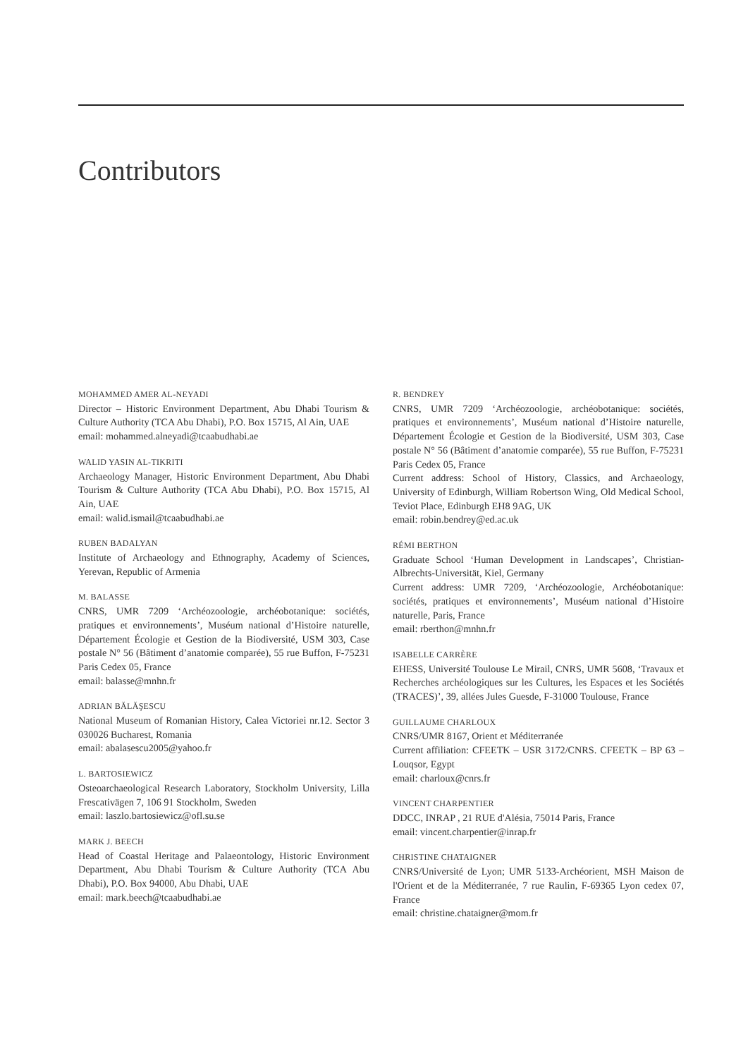Contributors
MOHAMMED AMER AL-NEYADI
Director – Historic Environment Department, Abu Dhabi Tourism & Culture Authority (TCA Abu Dhabi), P.O. Box 15715, Al Ain, UAE
email: mohammed.alneyadi@tcaabudhabi.ae
WALID YASIN AL-TIKRITI
Archaeology Manager, Historic Environment Department, Abu Dhabi Tourism & Culture Authority (TCA Abu Dhabi), P.O. Box 15715, Al Ain, UAE
email: walid.ismail@tcaabudhabi.ae
RUBEN BADALYAN
Institute of Archaeology and Ethnography, Academy of Sciences, Yerevan, Republic of Armenia
M. BALASSE
CNRS, UMR 7209 ‘Archéozoologie, archéobotanique: sociétés, pratiques et environnements’, Muséum national d’Histoire naturelle, Département Écologie et Gestion de la Biodiversité, USM 303, Case postale N° 56 (Bâtiment d’anatomie comparée), 55 rue Buffon, F-75231 Paris Cedex 05, France
email: balasse@mnhn.fr
ADRIAN BĂLĂŞESCU
National Museum of Romanian History, Calea Victoriei nr.12. Sector 3 030026 Bucharest, Romania
email: abalasescu2005@yahoo.fr
L. BARTOSIEWICZ
Osteoarchaeological Research Laboratory, Stockholm University, Lilla Frescativägen 7, 106 91 Stockholm, Sweden
email: laszlo.bartosiewicz@ofl.su.se
MARK J. BEECH
Head of Coastal Heritage and Palaeontology, Historic Environment Department, Abu Dhabi Tourism & Culture Authority (TCA Abu Dhabi), P.O. Box 94000, Abu Dhabi, UAE
email: mark.beech@tcaabudhabi.ae
R. BENDREY
CNRS, UMR 7209 ‘Archéozoologie, archéobotanique: sociétés, pratiques et environnements’, Muséum national d’Histoire naturelle, Département Écologie et Gestion de la Biodiversité, USM 303, Case postale N° 56 (Bâtiment d’anatomie comparée), 55 rue Buffon, F-75231 Paris Cedex 05, France
Current address: School of History, Classics, and Archaeology, University of Edinburgh, William Robertson Wing, Old Medical School, Teviot Place, Edinburgh EH8 9AG, UK
email: robin.bendrey@ed.ac.uk
RÉMI BERTHON
Graduate School ‘Human Development in Landscapes’, Christian-Albrechts-Universität, Kiel, Germany
Current address: UMR 7209, ‘Archéozoologie, Archéobotanique: sociétés, pratiques et environnements’, Muséum national d’Histoire naturelle, Paris, France
email: rberthon@mnhn.fr
ISABELLE CARRÈRE
EHESS, Université Toulouse Le Mirail, CNRS, UMR 5608, ‘Travaux et Recherches archéologiques sur les Cultures, les Espaces et les Sociétés (TRACES)’, 39, allées Jules Guesde, F-31000 Toulouse, France
GUILLAUME CHARLOUX
CNRS/UMR 8167, Orient et Méditerranée
Current affiliation: CFEETK – USR 3172/CNRS. CFEETK – BP 63 – Louqsor, Egypt
email: charloux@cnrs.fr
VINCENT CHARPENTIER
DDCC, INRAP , 21 RUE d'Alésia, 75014 Paris, France
email: vincent.charpentier@inrap.fr
CHRISTINE CHATAIGNER
CNRS/Université de Lyon; UMR 5133-Archéorient, MSH Maison de l'Orient et de la Méditerranée, 7 rue Raulin, F-69365 Lyon cedex 07, France
email: christine.chataigner@mom.fr